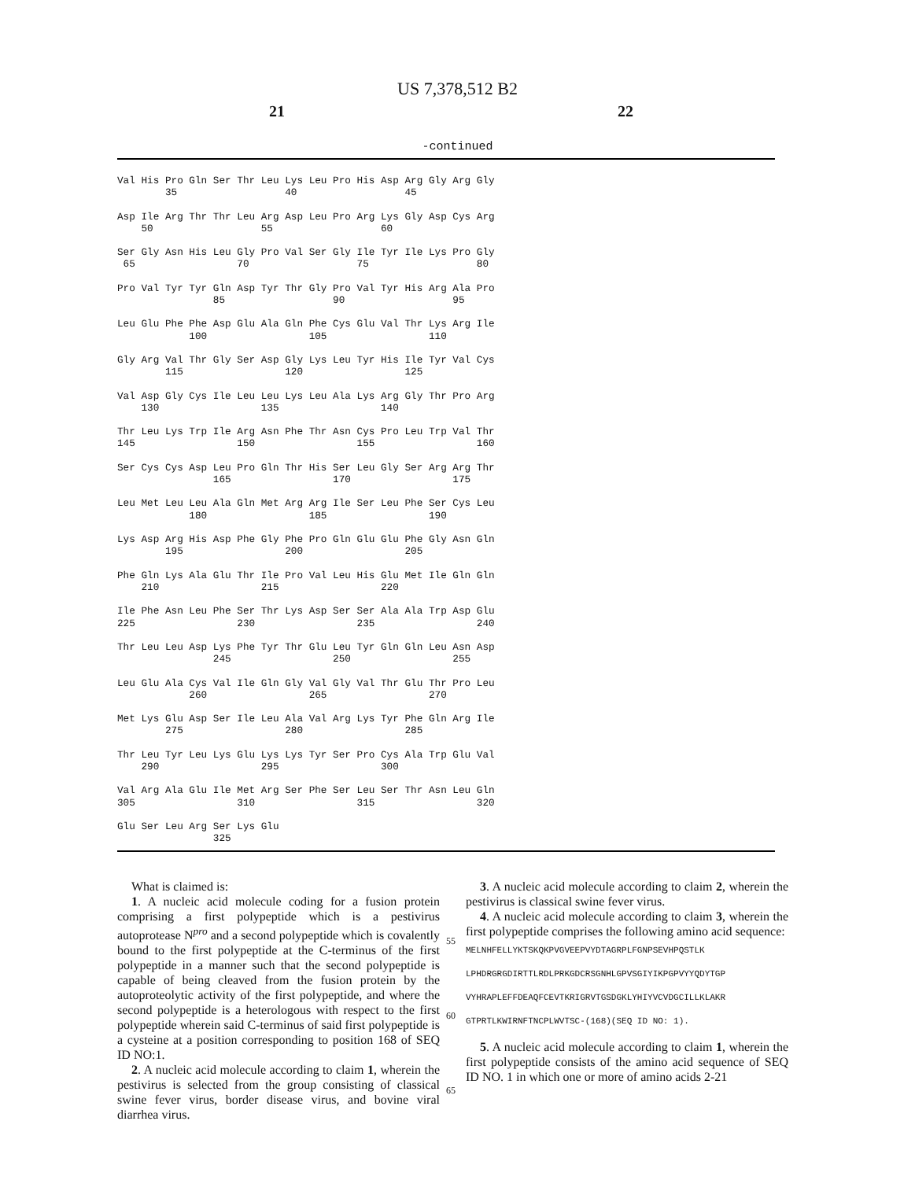US 7,378,512 B2
21 22
-continued
Val His Pro Gln Ser Thr Leu Lys Leu Pro His Asp Arg Gly Arg Gly
        35                  40                  45

Asp Ile Arg Thr Thr Leu Arg Asp Leu Pro Arg Lys Gly Asp Cys Arg
    50                  55                  60

Ser Gly Asn His Leu Gly Pro Val Ser Gly Ile Tyr Ile Lys Pro Gly
 65                 70                  75                  80

Pro Val Tyr Tyr Gln Asp Tyr Thr Gly Pro Val Tyr His Arg Ala Pro
                85                  90                  95

Leu Glu Phe Phe Asp Glu Ala Gln Phe Cys Glu Val Thr Lys Arg Ile
            100                 105                 110

Gly Arg Val Thr Gly Ser Asp Gly Lys Leu Tyr His Ile Tyr Val Cys
        115                 120                 125

Val Asp Gly Cys Ile Leu Leu Lys Leu Ala Lys Arg Gly Thr Pro Arg
    130                 135                 140

Thr Leu Lys Trp Ile Arg Asn Phe Thr Asn Cys Pro Leu Trp Val Thr
145                 150                 155                 160

Ser Cys Cys Asp Leu Pro Gln Thr His Ser Leu Gly Ser Arg Arg Thr
                165                 170                 175

Leu Met Leu Leu Ala Gln Met Arg Arg Ile Ser Leu Phe Ser Cys Leu
            180                 185                 190

Lys Asp Arg His Asp Phe Gly Phe Pro Gln Glu Glu Phe Gly Asn Gln
        195                 200                 205

Phe Gln Lys Ala Glu Thr Ile Pro Val Leu His Glu Met Ile Gln Gln
    210                 215                 220

Ile Phe Asn Leu Phe Ser Thr Lys Asp Ser Ser Ala Ala Trp Asp Glu
225                 230                 235                 240

Thr Leu Leu Asp Lys Phe Tyr Thr Glu Leu Tyr Gln Gln Leu Asn Asp
                245                 250                 255

Leu Glu Ala Cys Val Ile Gln Gly Val Gly Val Thr Glu Thr Pro Leu
            260                 265                 270

Met Lys Glu Asp Ser Ile Leu Ala Val Arg Lys Tyr Phe Gln Arg Ile
        275                 280                 285

Thr Leu Tyr Leu Lys Glu Lys Lys Tyr Ser Pro Cys Ala Trp Glu Val
    290                 295                 300

Val Arg Ala Glu Ile Met Arg Ser Phe Ser Leu Ser Thr Asn Leu Gln
305                 310                 315                 320

Glu Ser Leu Arg Ser Lys Glu
                325
What is claimed is:
1. A nucleic acid molecule coding for a fusion protein comprising a first polypeptide which is a pestivirus autoprotease N<sup>pro</sup> and a second polypeptide which is covalently bound to the first polypeptide at the C-terminus of the first polypeptide in a manner such that the second polypeptide is capable of being cleaved from the fusion protein by the autoproteolytic activity of the first polypeptide, and where the second polypeptide is a heterologous with respect to the first polypeptide wherein said C-terminus of said first polypeptide is a cysteine at a position corresponding to position 168 of SEQ ID NO:1.
2. A nucleic acid molecule according to claim 1, wherein the pestivirus is selected from the group consisting of classical swine fever virus, border disease virus, and bovine viral diarrhea virus.
55
60
65
3. A nucleic acid molecule according to claim 2, wherein the pestivirus is classical swine fever virus.
4. A nucleic acid molecule according to claim 3, wherein the first polypeptide comprises the following amino acid sequence:
MELNHFELLYKTSKQKPVGVEEPVYDTAGRPLFGNPSEVHPQSTLK
LPHDRGRGDIRTTLRDLPRKGDCRSGNHLGPVSGIYIKPGPVYYQDYTGP
VYHRAPLEFFDEAQFCEVTKRIGRVTGSDGKLYHIYVCVDGCILLKLAKR
GTPRTLKWIRNFTNCPLWVTSC-(168)(SEQ ID NO: 1).
5. A nucleic acid molecule according to claim 1, wherein the first polypeptide consists of the amino acid sequence of SEQ ID NO. 1 in which one or more of amino acids 2-21